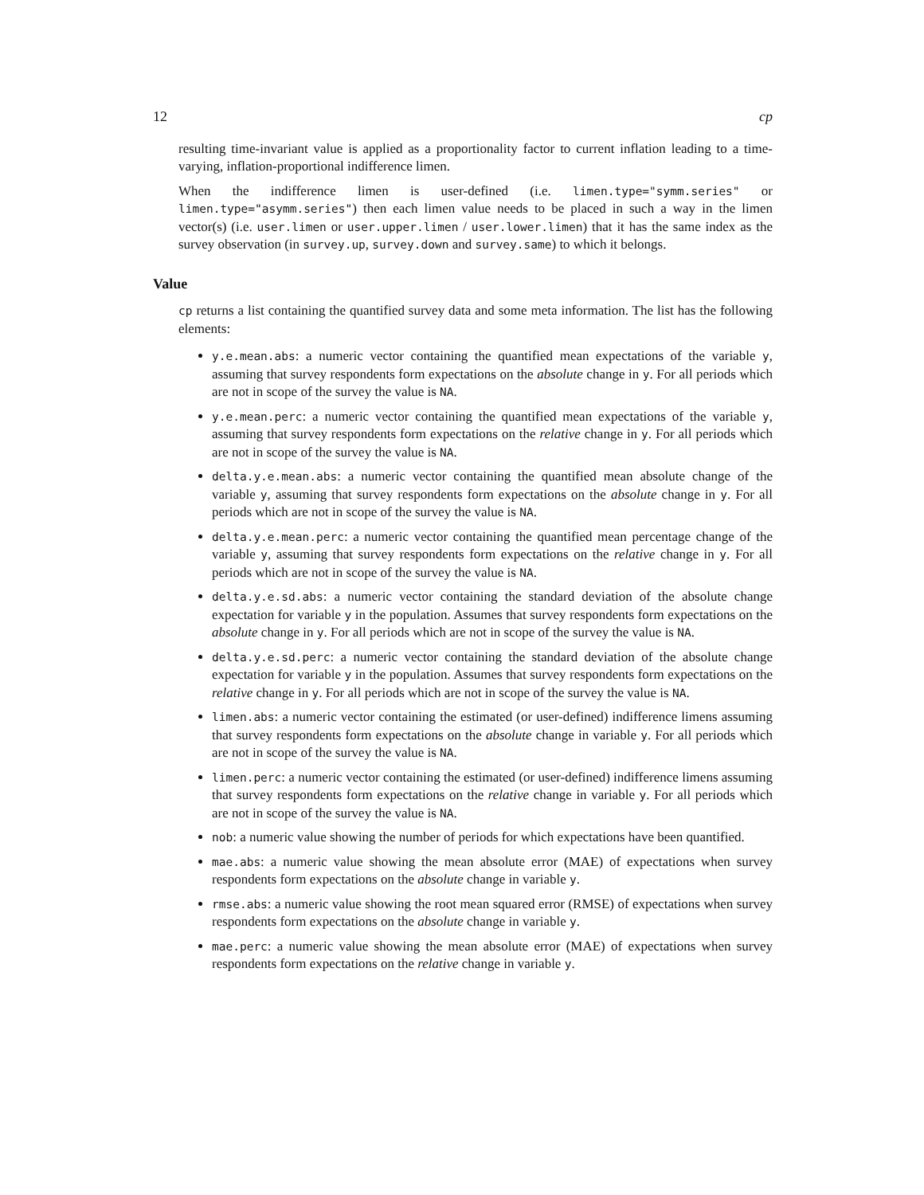12 cp
resulting time-invariant value is applied as a proportionality factor to current inflation leading to a time-varying, inflation-proportional indifference limen.
When the indifference limen is user-defined (i.e. limen.type="symm.series" or limen.type="asymm.series") then each limen value needs to be placed in such a way in the limen vector(s) (i.e. user.limen or user.upper.limen / user.lower.limen) that it has the same index as the survey observation (in survey.up, survey.down and survey.same) to which it belongs.
Value
cp returns a list containing the quantified survey data and some meta information. The list has the following elements:
y.e.mean.abs: a numeric vector containing the quantified mean expectations of the variable y, assuming that survey respondents form expectations on the absolute change in y. For all periods which are not in scope of the survey the value is NA.
y.e.mean.perc: a numeric vector containing the quantified mean expectations of the variable y, assuming that survey respondents form expectations on the relative change in y. For all periods which are not in scope of the survey the value is NA.
delta.y.e.mean.abs: a numeric vector containing the quantified mean absolute change of the variable y, assuming that survey respondents form expectations on the absolute change in y. For all periods which are not in scope of the survey the value is NA.
delta.y.e.mean.perc: a numeric vector containing the quantified mean percentage change of the variable y, assuming that survey respondents form expectations on the relative change in y. For all periods which are not in scope of the survey the value is NA.
delta.y.e.sd.abs: a numeric vector containing the standard deviation of the absolute change expectation for variable y in the population. Assumes that survey respondents form expectations on the absolute change in y. For all periods which are not in scope of the survey the value is NA.
delta.y.e.sd.perc: a numeric vector containing the standard deviation of the absolute change expectation for variable y in the population. Assumes that survey respondents form expectations on the relative change in y. For all periods which are not in scope of the survey the value is NA.
limen.abs: a numeric vector containing the estimated (or user-defined) indifference limens assuming that survey respondents form expectations on the absolute change in variable y. For all periods which are not in scope of the survey the value is NA.
limen.perc: a numeric vector containing the estimated (or user-defined) indifference limens assuming that survey respondents form expectations on the relative change in variable y. For all periods which are not in scope of the survey the value is NA.
nob: a numeric value showing the number of periods for which expectations have been quantified.
mae.abs: a numeric value showing the mean absolute error (MAE) of expectations when survey respondents form expectations on the absolute change in variable y.
rmse.abs: a numeric value showing the root mean squared error (RMSE) of expectations when survey respondents form expectations on the absolute change in variable y.
mae.perc: a numeric value showing the mean absolute error (MAE) of expectations when survey respondents form expectations on the relative change in variable y.